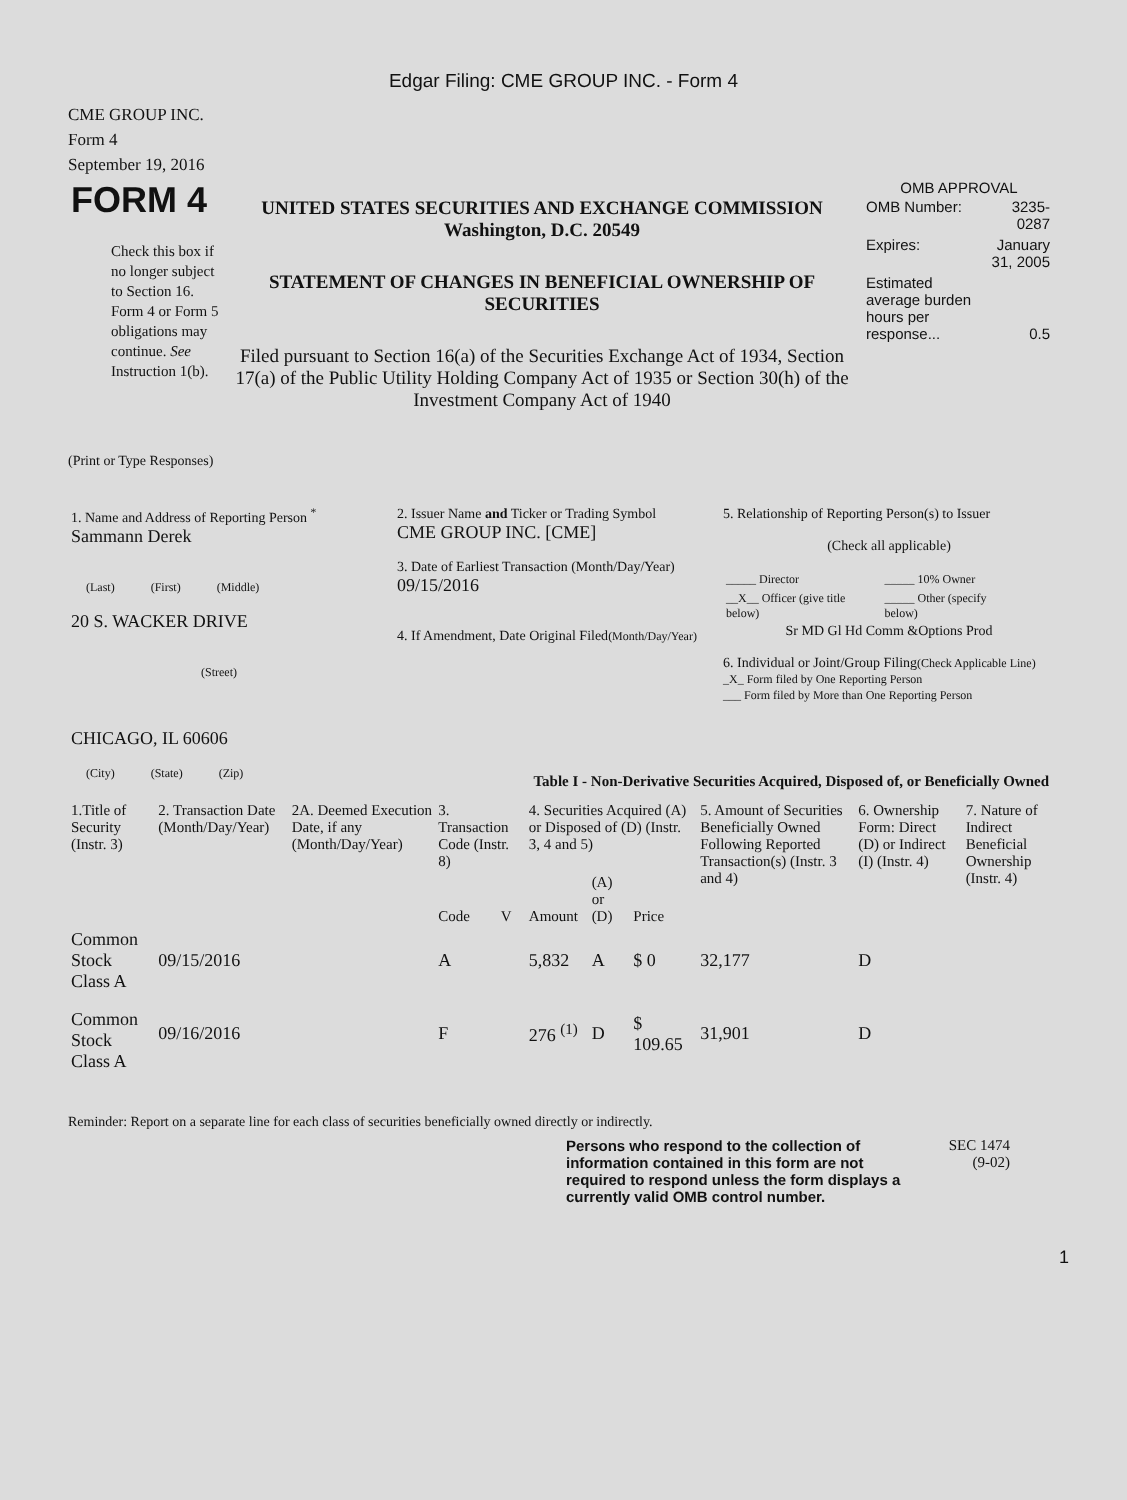Edgar Filing: CME GROUP INC. - Form 4
CME GROUP INC.
Form 4
September 19, 2016
| FORM 4 Check this box if no longer subject to Section 16. Form 4 or Form 5 obligations may continue. See Instruction 1(b). | UNITED STATES SECURITIES AND EXCHANGE COMMISSION Washington, D.C. 20549 STATEMENT OF CHANGES IN BENEFICIAL OWNERSHIP OF SECURITIES Filed pursuant to Section 16(a) of the Securities Exchange Act of 1934, Section 17(a) of the Public Utility Holding Company Act of 1935 or Section 30(h) of the Investment Company Act of 1940 | OMB APPROVAL / OMB Number: / 3235-0287 / / Expires: / January 31, 2005 / / Estimated average burden hours per response... / 0.5 / |
(Print or Type Responses)
| 1. Name and Address of Reporting Person <sup>*</sup> Sammann Derek (Last) (First) (Middle) 20 S. WACKER DRIVE (Street) CHICAGO, IL 60606 (City) (State) (Zip) | 2. Issuer Name and Ticker or Trading Symbol CME GROUP INC. [CME] 3. Date of Earliest Transaction (Month/Day/Year) 09/15/2016 4. If Amendment, Date Original Filed (Month/Day/Year) | 5. Relationship of Reporting Person(s) to Issuer (Check all applicable) / _____ Director / _____ 10% Owner / / __X__ Officer (give title below) / _____ Other (specify below) / Sr MD Gl Hd Comm &Options Prod 6. Individual or Joint/Group Filing (Check Applicable Line) _X_ Form filed by One Reporting Person ___ Form filed by More than One Reporting Person |
Table I - Non-Derivative Securities Acquired, Disposed of, or Beneficially Owned
| 1.Title of Security (Instr. 3) | 2. Transaction Date (Month/Day/Year) | 2A. Deemed Execution Date, if any (Month/Day/Year) | 3. Transaction Code (Instr. 8) | | 4. Securities Acquired (A) or Disposed of (D) (Instr. 3, 4 and 5) | | | 5. Amount of Securities Beneficially Owned Following Reported Transaction(s) (Instr. 3 and 4) | 6. Ownership Form: Direct (D) or Indirect (I) (Instr. 4) | 7. Nature of Indirect Beneficial Ownership (Instr. 4) |
| --- | --- | --- | --- | --- | --- | --- | --- | --- | --- | --- |
| | | | Code | V | Amount | (A) or (D) | Price | | | |
| Common Stock Class A | 09/15/2016 | | A | | 5,832 | A | $ 0 | 32,177 | D | |
| Common Stock Class A | 09/16/2016 | | F | | 276 <sup>(1)</sup> | D | $ 109.65 | 31,901 | D | |
Reminder: Report on a separate line for each class of securities beneficially owned directly or indirectly.
| Persons who respond to the collection of information contained in this form are not required to respond unless the form displays a currently valid OMB control number. | SEC 1474 (9-02) |
1